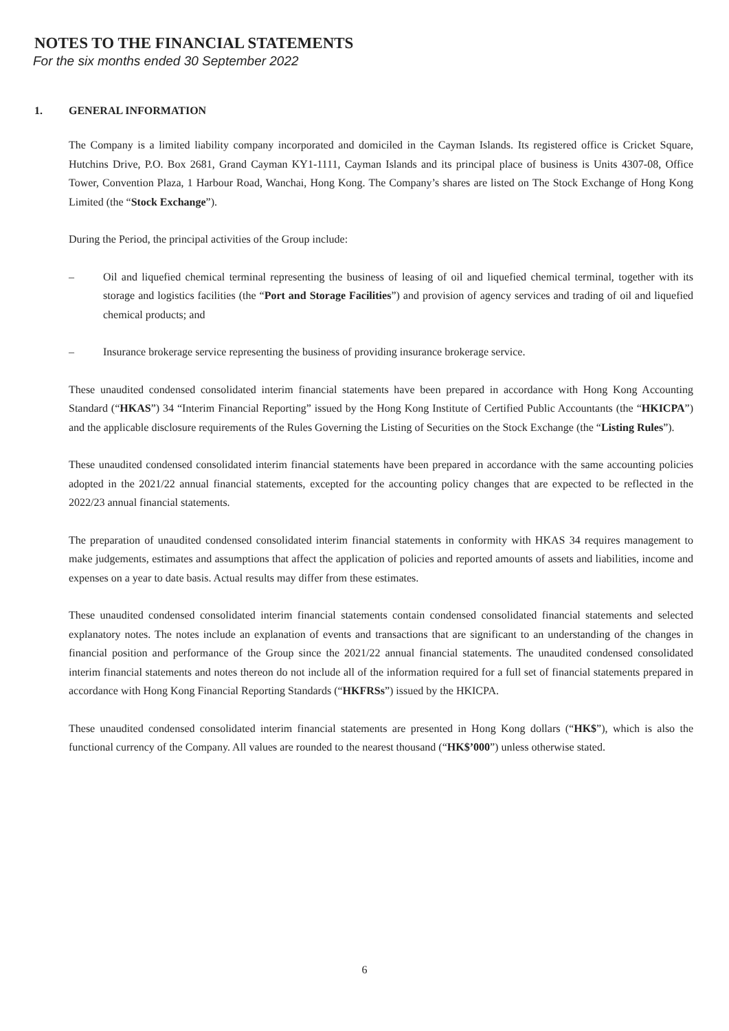NOTES TO THE FINANCIAL STATEMENTS
For the six months ended 30 September 2022
1. GENERAL INFORMATION
The Company is a limited liability company incorporated and domiciled in the Cayman Islands. Its registered office is Cricket Square, Hutchins Drive, P.O. Box 2681, Grand Cayman KY1-1111, Cayman Islands and its principal place of business is Units 4307-08, Office Tower, Convention Plaza, 1 Harbour Road, Wanchai, Hong Kong. The Company’s shares are listed on The Stock Exchange of Hong Kong Limited (the “Stock Exchange”).
During the Period, the principal activities of the Group include:
– Oil and liquefied chemical terminal representing the business of leasing of oil and liquefied chemical terminal, together with its storage and logistics facilities (the “Port and Storage Facilities”) and provision of agency services and trading of oil and liquefied chemical products; and
– Insurance brokerage service representing the business of providing insurance brokerage service.
These unaudited condensed consolidated interim financial statements have been prepared in accordance with Hong Kong Accounting Standard (“HKAS”) 34 “Interim Financial Reporting” issued by the Hong Kong Institute of Certified Public Accountants (the “HKICPA”) and the applicable disclosure requirements of the Rules Governing the Listing of Securities on the Stock Exchange (the “Listing Rules”).
These unaudited condensed consolidated interim financial statements have been prepared in accordance with the same accounting policies adopted in the 2021/22 annual financial statements, excepted for the accounting policy changes that are expected to be reflected in the 2022/23 annual financial statements.
The preparation of unaudited condensed consolidated interim financial statements in conformity with HKAS 34 requires management to make judgements, estimates and assumptions that affect the application of policies and reported amounts of assets and liabilities, income and expenses on a year to date basis. Actual results may differ from these estimates.
These unaudited condensed consolidated interim financial statements contain condensed consolidated financial statements and selected explanatory notes. The notes include an explanation of events and transactions that are significant to an understanding of the changes in financial position and performance of the Group since the 2021/22 annual financial statements. The unaudited condensed consolidated interim financial statements and notes thereon do not include all of the information required for a full set of financial statements prepared in accordance with Hong Kong Financial Reporting Standards (“HKFRSs”) issued by the HKICPA.
These unaudited condensed consolidated interim financial statements are presented in Hong Kong dollars (“HK$”), which is also the functional currency of the Company. All values are rounded to the nearest thousand (“HK$’000”) unless otherwise stated.
6